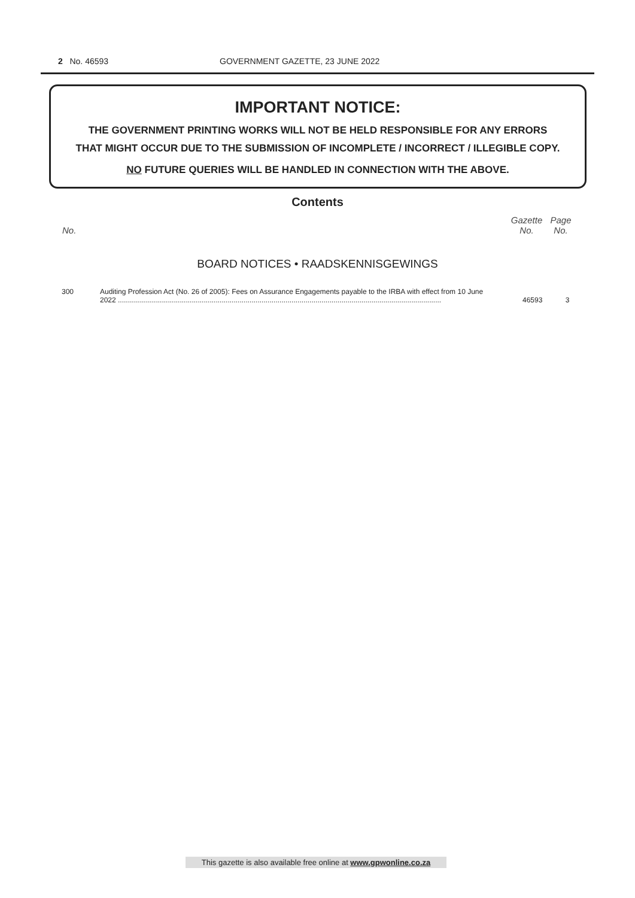2 No. 46593 GOVERNMENT GAZETTE, 23 JUNE 2022
IMPORTANT NOTICE:
THE GOVERNMENT PRINTING WORKS WILL NOT BE HELD RESPONSIBLE FOR ANY ERRORS
THAT MIGHT OCCUR DUE TO THE SUBMISSION OF INCOMPLETE / INCORRECT / ILLEGIBLE COPY.
NO FUTURE QUERIES WILL BE HANDLED IN CONNECTION WITH THE ABOVE.
Contents
| No. | | Gazette No. | Page No. |
| --- | --- | --- | --- |
BOARD NOTICES • RAADSKENNISGEWINGS
| 300 | Auditing Profession Act (No. 26 of 2005): Fees on Assurance Engagements payable to the IRBA with effect from 10 June 2022 .................................................................................................................................................................. | 46593 | 3 |
This gazette is also available free online at www.gpwonline.co.za